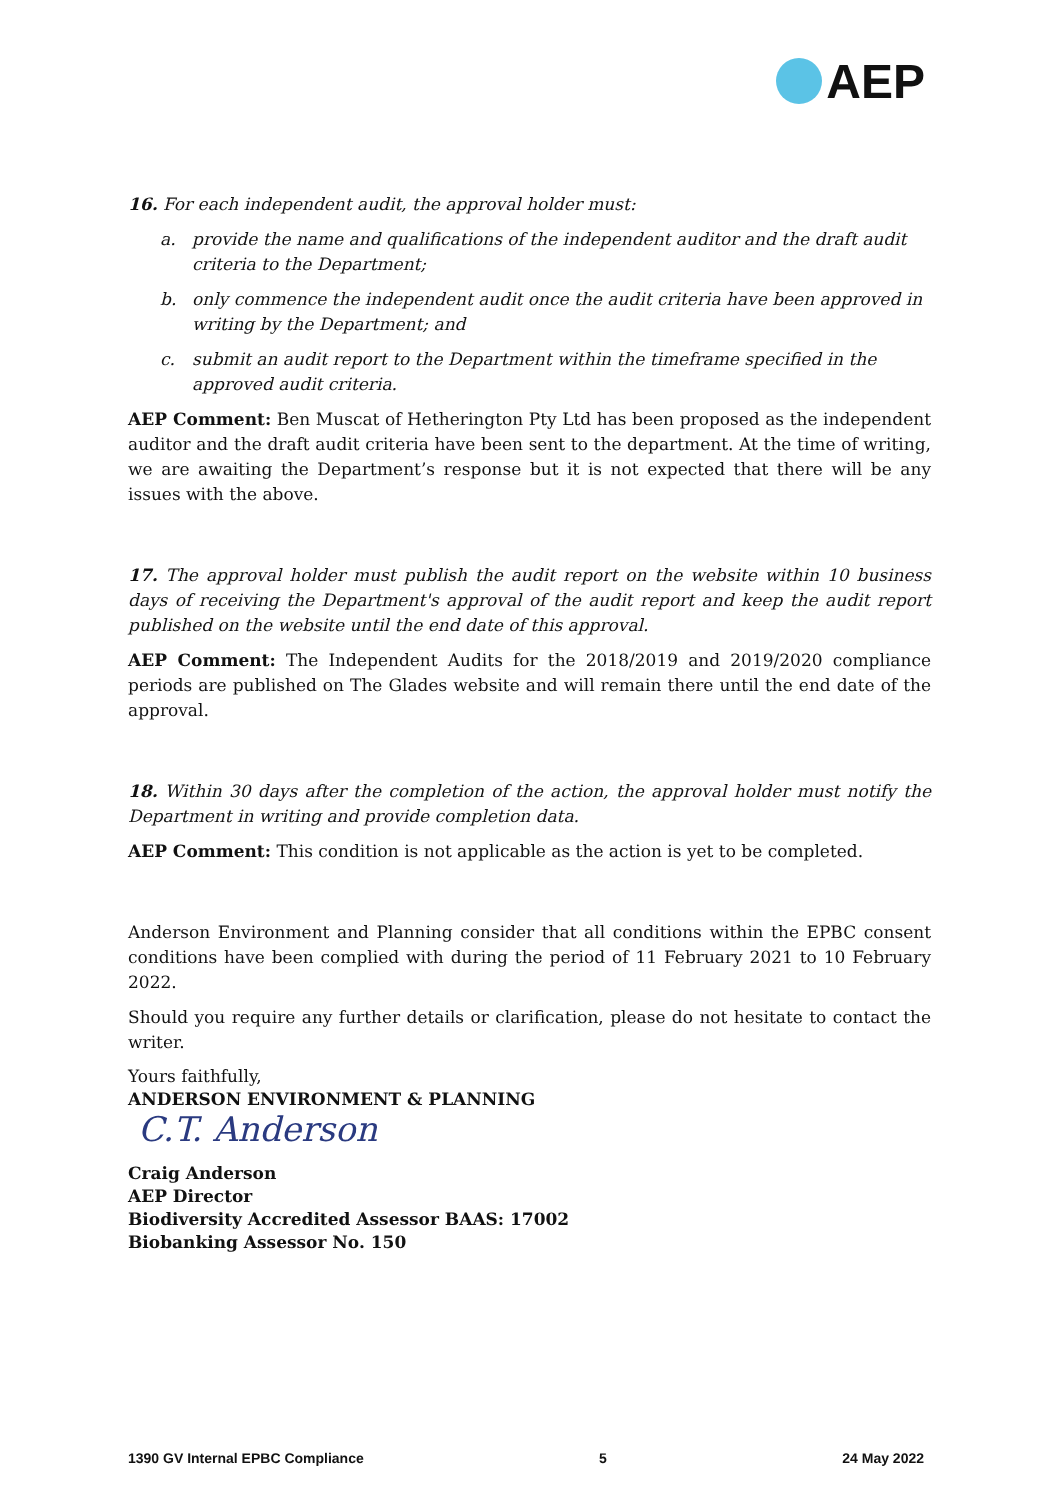AEP
16. For each independent audit, the approval holder must:
a. provide the name and qualifications of the independent auditor and the draft audit criteria to the Department;
b. only commence the independent audit once the audit criteria have been approved in writing by the Department; and
c. submit an audit report to the Department within the timeframe specified in the approved audit criteria.
AEP Comment: Ben Muscat of Hetherington Pty Ltd has been proposed as the independent auditor and the draft audit criteria have been sent to the department. At the time of writing, we are awaiting the Department’s response but it is not expected that there will be any issues with the above.
17. The approval holder must publish the audit report on the website within 10 business days of receiving the Department's approval of the audit report and keep the audit report published on the website until the end date of this approval.
AEP Comment: The Independent Audits for the 2018/2019 and 2019/2020 compliance periods are published on The Glades website and will remain there until the end date of the approval.
18. Within 30 days after the completion of the action, the approval holder must notify the Department in writing and provide completion data.
AEP Comment: This condition is not applicable as the action is yet to be completed.
Anderson Environment and Planning consider that all conditions within the EPBC consent conditions have been complied with during the period of 11 February 2021 to 10 February 2022.
Should you require any further details or clarification, please do not hesitate to contact the writer.
Yours faithfully,
ANDERSON ENVIRONMENT & PLANNING
C.T. Anderson
Craig Anderson
AEP Director
Biodiversity Accredited Assessor BAAS: 17002
Biobanking Assessor No. 150
1390 GV Internal EPBC Compliance 5 24 May 2022